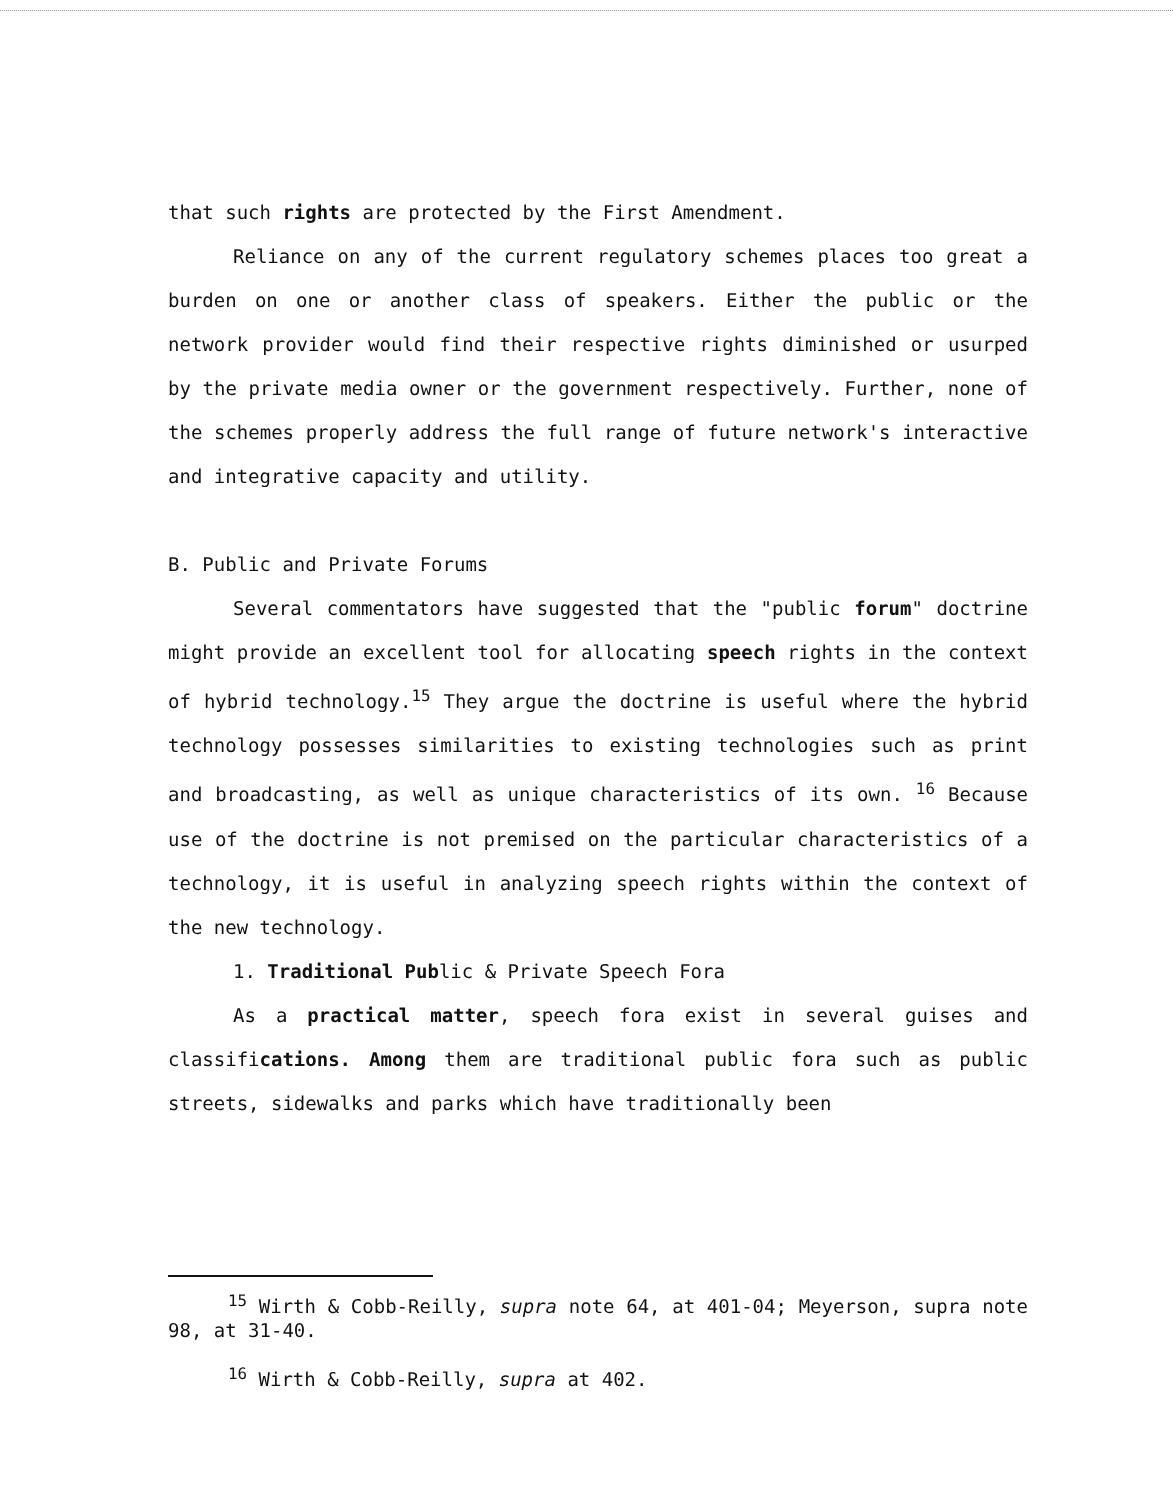that such rights are protected by the First Amendment.
Reliance on any of the current regulatory schemes places too great a burden on one or another class of speakers. Either the public or the network provider would find their respective rights diminished or usurped by the private media owner or the government respectively. Further, none of the schemes properly address the full range of future network's interactive and integrative capacity and utility.
B. Public and Private Forums
Several commentators have suggested that the "public forum" doctrine might provide an excellent tool for allocating speech rights in the context of hybrid technology.<sup>15</sup> They argue the doctrine is useful where the hybrid technology possesses similarities to existing technologies such as print and broadcasting, as well as unique characteristics of its own. <sup>16</sup> Because use of the doctrine is not premised on the particular characteristics of a technology, it is useful in analyzing speech rights within the context of the new technology.
1. Traditional Public & Private Speech Fora
As a practical matter, speech fora exist in several guises and classifications. Among them are traditional public fora such as public streets, sidewalks and parks which have traditionally been
<sup>15</sup> Wirth & Cobb-Reilly, supra note 64, at 401-04; Meyerson, supra note 98, at 31-40.
<sup>16</sup> Wirth & Cobb-Reilly, supra at 402.